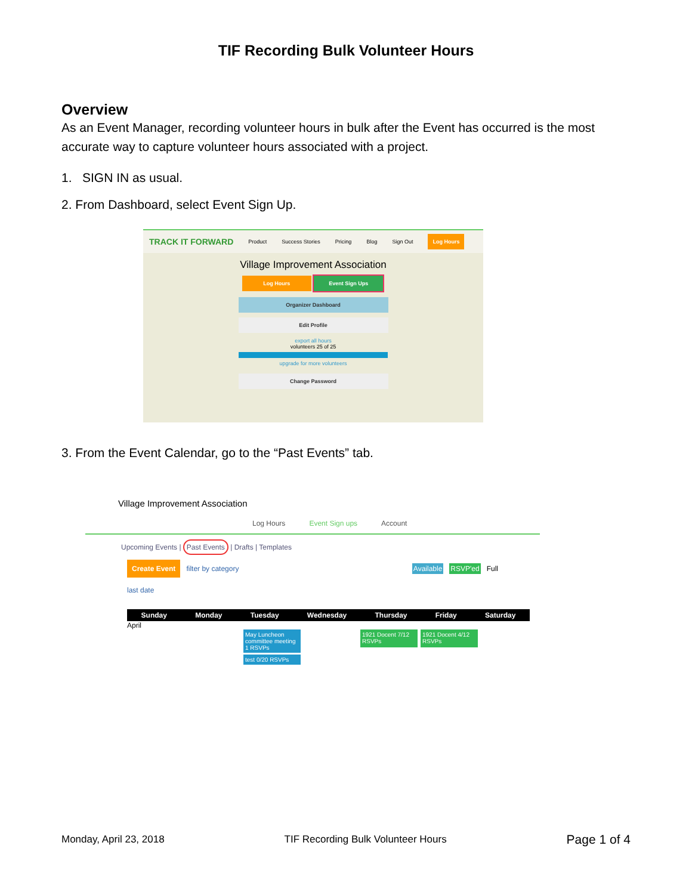TIF Recording Bulk Volunteer Hours
Overview
As an Event Manager, recording volunteer hours in bulk after the Event has occurred is the most accurate way to capture volunteer hours associated with a project.
1. SIGN IN as usual.
2. From Dashboard, select Event Sign Up.
TRACK IT FORWARD Product Success Stories Pricing Blog Sign Out Log Hours
Village Improvement Association
Log Hours Event Sign Ups
Organizer Dashboard
Edit Profile
export all hours
volunteers 25 of 25
upgrade for more volunteers
Change Password
3. From the Event Calendar, go to the “Past Events” tab.
Village Improvement Association
Log Hours Event Sign ups Account
Upcoming Events | Past Events | Drafts | Templates
Create Event filter by category Available RSVP'ed Full
last date
Sunday Monday Tuesday Wednesday Thursday Friday Saturday
April
May Luncheon committee meeting 1 RSVPs
test 0/20 RSVPs
1921 Docent 7/12 RSVPs
1921 Docent 4/12 RSVPs
Monday, April 23, 2018 TIF Recording Bulk Volunteer Hours Page 1 of 4